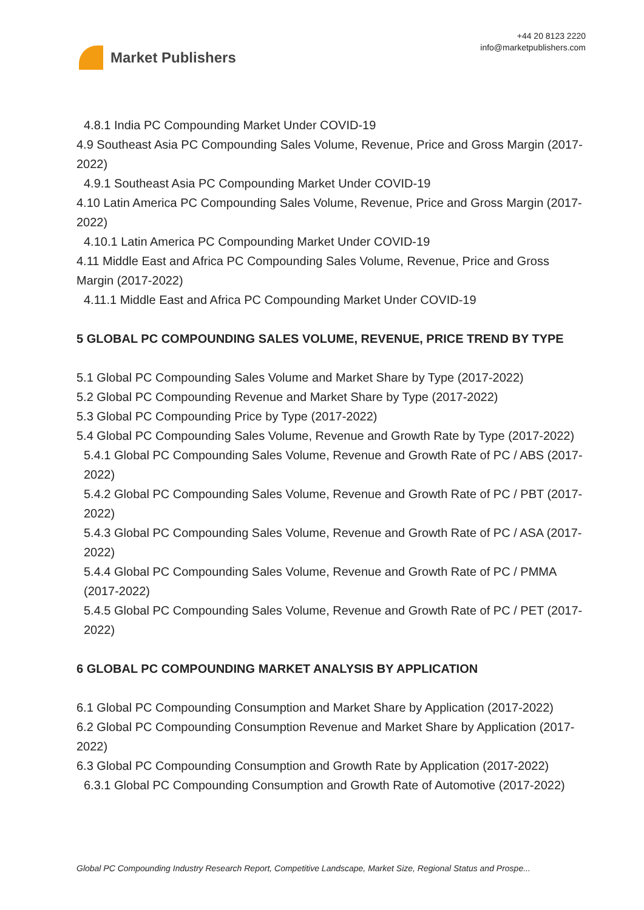Market Publishers
+44 20 8123 2220
info@marketpublishers.com
4.8.1 India PC Compounding Market Under COVID-19
4.9 Southeast Asia PC Compounding Sales Volume, Revenue, Price and Gross Margin (2017-2022)
4.9.1 Southeast Asia PC Compounding Market Under COVID-19
4.10 Latin America PC Compounding Sales Volume, Revenue, Price and Gross Margin (2017-2022)
4.10.1 Latin America PC Compounding Market Under COVID-19
4.11 Middle East and Africa PC Compounding Sales Volume, Revenue, Price and Gross Margin (2017-2022)
4.11.1 Middle East and Africa PC Compounding Market Under COVID-19
5 GLOBAL PC COMPOUNDING SALES VOLUME, REVENUE, PRICE TREND BY TYPE
5.1 Global PC Compounding Sales Volume and Market Share by Type (2017-2022)
5.2 Global PC Compounding Revenue and Market Share by Type (2017-2022)
5.3 Global PC Compounding Price by Type (2017-2022)
5.4 Global PC Compounding Sales Volume, Revenue and Growth Rate by Type (2017-2022)
5.4.1 Global PC Compounding Sales Volume, Revenue and Growth Rate of PC / ABS (2017-2022)
5.4.2 Global PC Compounding Sales Volume, Revenue and Growth Rate of PC / PBT (2017-2022)
5.4.3 Global PC Compounding Sales Volume, Revenue and Growth Rate of PC / ASA (2017-2022)
5.4.4 Global PC Compounding Sales Volume, Revenue and Growth Rate of PC / PMMA (2017-2022)
5.4.5 Global PC Compounding Sales Volume, Revenue and Growth Rate of PC / PET (2017-2022)
6 GLOBAL PC COMPOUNDING MARKET ANALYSIS BY APPLICATION
6.1 Global PC Compounding Consumption and Market Share by Application (2017-2022)
6.2 Global PC Compounding Consumption Revenue and Market Share by Application (2017-2022)
6.3 Global PC Compounding Consumption and Growth Rate by Application (2017-2022)
6.3.1 Global PC Compounding Consumption and Growth Rate of Automotive (2017-2022)
Global PC Compounding Industry Research Report, Competitive Landscape, Market Size, Regional Status and Prospe...